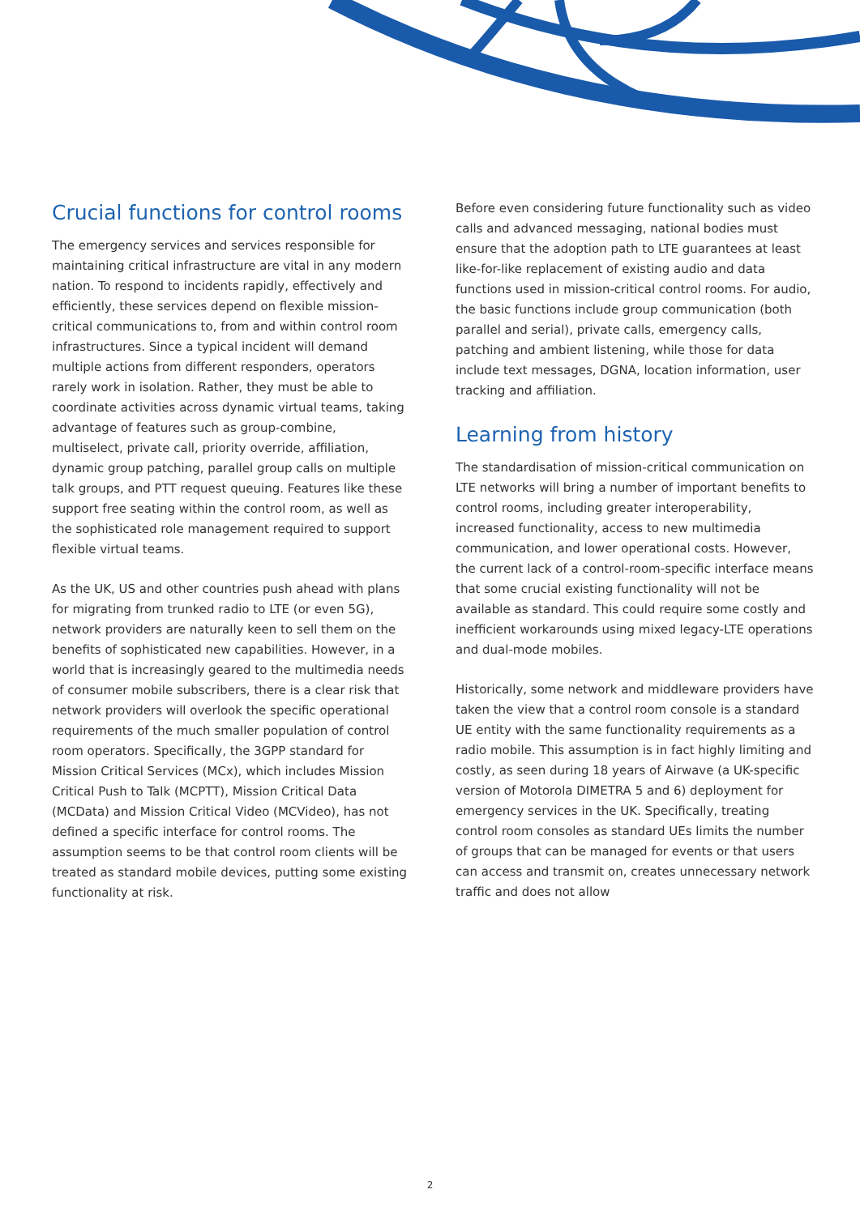Crucial functions for control rooms
The emergency services and services responsible for maintaining critical infrastructure are vital in any modern nation. To respond to incidents rapidly, effectively and efficiently, these services depend on flexible mission-critical communications to, from and within control room infrastructures. Since a typical incident will demand multiple actions from different responders, operators rarely work in isolation. Rather, they must be able to coordinate activities across dynamic virtual teams, taking advantage of features such as group-combine, multiselect, private call, priority override, affiliation, dynamic group patching, parallel group calls on multiple talk groups, and PTT request queuing. Features like these support free seating within the control room, as well as the sophisticated role management required to support flexible virtual teams.
As the UK, US and other countries push ahead with plans for migrating from trunked radio to LTE (or even 5G), network providers are naturally keen to sell them on the benefits of sophisticated new capabilities. However, in a world that is increasingly geared to the multimedia needs of consumer mobile subscribers, there is a clear risk that network providers will overlook the specific operational requirements of the much smaller population of control room operators. Specifically, the 3GPP standard for Mission Critical Services (MCx), which includes Mission Critical Push to Talk (MCPTT), Mission Critical Data (MCData) and Mission Critical Video (MCVideo), has not defined a specific interface for control rooms. The assumption seems to be that control room clients will be treated as standard mobile devices, putting some existing functionality at risk.
Before even considering future functionality such as video calls and advanced messaging, national bodies must ensure that the adoption path to LTE guarantees at least like-for-like replacement of existing audio and data functions used in mission-critical control rooms. For audio, the basic functions include group communication (both parallel and serial), private calls, emergency calls, patching and ambient listening, while those for data include text messages, DGNA, location information, user tracking and affiliation.
Learning from history
The standardisation of mission-critical communication on LTE networks will bring a number of important benefits to control rooms, including greater interoperability, increased functionality, access to new multimedia communication, and lower operational costs. However, the current lack of a control-room-specific interface means that some crucial existing functionality will not be available as standard. This could require some costly and inefficient workarounds using mixed legacy-LTE operations and dual-mode mobiles.
Historically, some network and middleware providers have taken the view that a control room console is a standard UE entity with the same functionality requirements as a radio mobile. This assumption is in fact highly limiting and costly, as seen during 18 years of Airwave (a UK-specific version of Motorola DIMETRA 5 and 6) deployment for emergency services in the UK. Specifically, treating control room consoles as standard UEs limits the number of groups that can be managed for events or that users can access and transmit on, creates unnecessary network traffic and does not allow
2